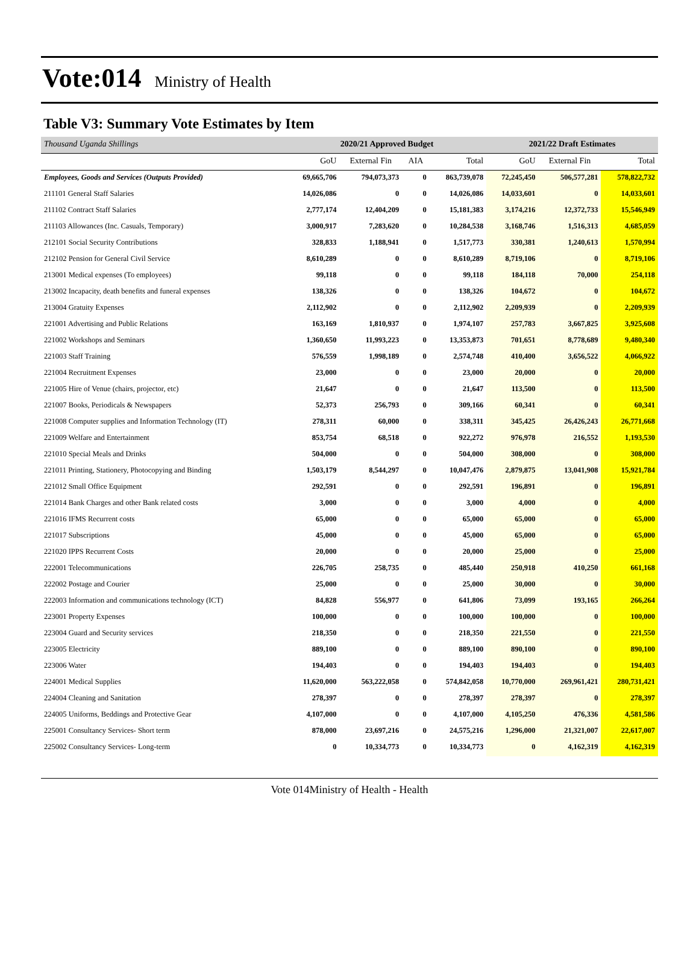Vote:014 Ministry of Health
Table V3: Summary Vote Estimates by Item
| Thousand Uganda Shillings | 2020/21 Approved Budget | | | | 2021/22 Draft Estimates | | |
| --- | --- | --- | --- | --- | --- | --- | --- |
| | GoU | External Fin | AIA | Total | GoU | External Fin | Total |
| Employees, Goods and Services (Outputs Provided) | 69,665,706 | 794,073,373 | 0 | 863,739,078 | 72,245,450 | 506,577,281 | 578,822,732 |
| 211101 General Staff Salaries | 14,026,086 | 0 | 0 | 14,026,086 | 14,033,601 | 0 | 14,033,601 |
| 211102 Contract Staff Salaries | 2,777,174 | 12,404,209 | 0 | 15,181,383 | 3,174,216 | 12,372,733 | 15,546,949 |
| 211103 Allowances (Inc. Casuals, Temporary) | 3,000,917 | 7,283,620 | 0 | 10,284,538 | 3,168,746 | 1,516,313 | 4,685,059 |
| 212101 Social Security Contributions | 328,833 | 1,188,941 | 0 | 1,517,773 | 330,381 | 1,240,613 | 1,570,994 |
| 212102 Pension for General Civil Service | 8,610,289 | 0 | 0 | 8,610,289 | 8,719,106 | 0 | 8,719,106 |
| 213001 Medical expenses (To employees) | 99,118 | 0 | 0 | 99,118 | 184,118 | 70,000 | 254,118 |
| 213002 Incapacity, death benefits and funeral expenses | 138,326 | 0 | 0 | 138,326 | 104,672 | 0 | 104,672 |
| 213004 Gratuity Expenses | 2,112,902 | 0 | 0 | 2,112,902 | 2,209,939 | 0 | 2,209,939 |
| 221001 Advertising and Public Relations | 163,169 | 1,810,937 | 0 | 1,974,107 | 257,783 | 3,667,825 | 3,925,608 |
| 221002 Workshops and Seminars | 1,360,650 | 11,993,223 | 0 | 13,353,873 | 701,651 | 8,778,689 | 9,480,340 |
| 221003 Staff Training | 576,559 | 1,998,189 | 0 | 2,574,748 | 410,400 | 3,656,522 | 4,066,922 |
| 221004 Recruitment Expenses | 23,000 | 0 | 0 | 23,000 | 20,000 | 0 | 20,000 |
| 221005 Hire of Venue (chairs, projector, etc) | 21,647 | 0 | 0 | 21,647 | 113,500 | 0 | 113,500 |
| 221007 Books, Periodicals & Newspapers | 52,373 | 256,793 | 0 | 309,166 | 60,341 | 0 | 60,341 |
| 221008 Computer supplies and Information Technology (IT) | 278,311 | 60,000 | 0 | 338,311 | 345,425 | 26,426,243 | 26,771,668 |
| 221009 Welfare and Entertainment | 853,754 | 68,518 | 0 | 922,272 | 976,978 | 216,552 | 1,193,530 |
| 221010 Special Meals and Drinks | 504,000 | 0 | 0 | 504,000 | 308,000 | 0 | 308,000 |
| 221011 Printing, Stationery, Photocopying and Binding | 1,503,179 | 8,544,297 | 0 | 10,047,476 | 2,879,875 | 13,041,908 | 15,921,784 |
| 221012 Small Office Equipment | 292,591 | 0 | 0 | 292,591 | 196,891 | 0 | 196,891 |
| 221014 Bank Charges and other Bank related costs | 3,000 | 0 | 0 | 3,000 | 4,000 | 0 | 4,000 |
| 221016 IFMS Recurrent costs | 65,000 | 0 | 0 | 65,000 | 65,000 | 0 | 65,000 |
| 221017 Subscriptions | 45,000 | 0 | 0 | 45,000 | 65,000 | 0 | 65,000 |
| 221020 IPPS Recurrent Costs | 20,000 | 0 | 0 | 20,000 | 25,000 | 0 | 25,000 |
| 222001 Telecommunications | 226,705 | 258,735 | 0 | 485,440 | 250,918 | 410,250 | 661,168 |
| 222002 Postage and Courier | 25,000 | 0 | 0 | 25,000 | 30,000 | 0 | 30,000 |
| 222003 Information and communications technology (ICT) | 84,828 | 556,977 | 0 | 641,806 | 73,099 | 193,165 | 266,264 |
| 223001 Property Expenses | 100,000 | 0 | 0 | 100,000 | 100,000 | 0 | 100,000 |
| 223004 Guard and Security services | 218,350 | 0 | 0 | 218,350 | 221,550 | 0 | 221,550 |
| 223005 Electricity | 889,100 | 0 | 0 | 889,100 | 890,100 | 0 | 890,100 |
| 223006 Water | 194,403 | 0 | 0 | 194,403 | 194,403 | 0 | 194,403 |
| 224001 Medical Supplies | 11,620,000 | 563,222,058 | 0 | 574,842,058 | 10,770,000 | 269,961,421 | 280,731,421 |
| 224004 Cleaning and Sanitation | 278,397 | 0 | 0 | 278,397 | 278,397 | 0 | 278,397 |
| 224005 Uniforms, Beddings and Protective Gear | 4,107,000 | 0 | 0 | 4,107,000 | 4,105,250 | 476,336 | 4,581,586 |
| 225001 Consultancy Services- Short term | 878,000 | 23,697,216 | 0 | 24,575,216 | 1,296,000 | 21,321,007 | 22,617,007 |
| 225002 Consultancy Services- Long-term | 0 | 10,334,773 | 0 | 10,334,773 | 0 | 4,162,319 | 4,162,319 |
Vote 014Ministry of Health - Health